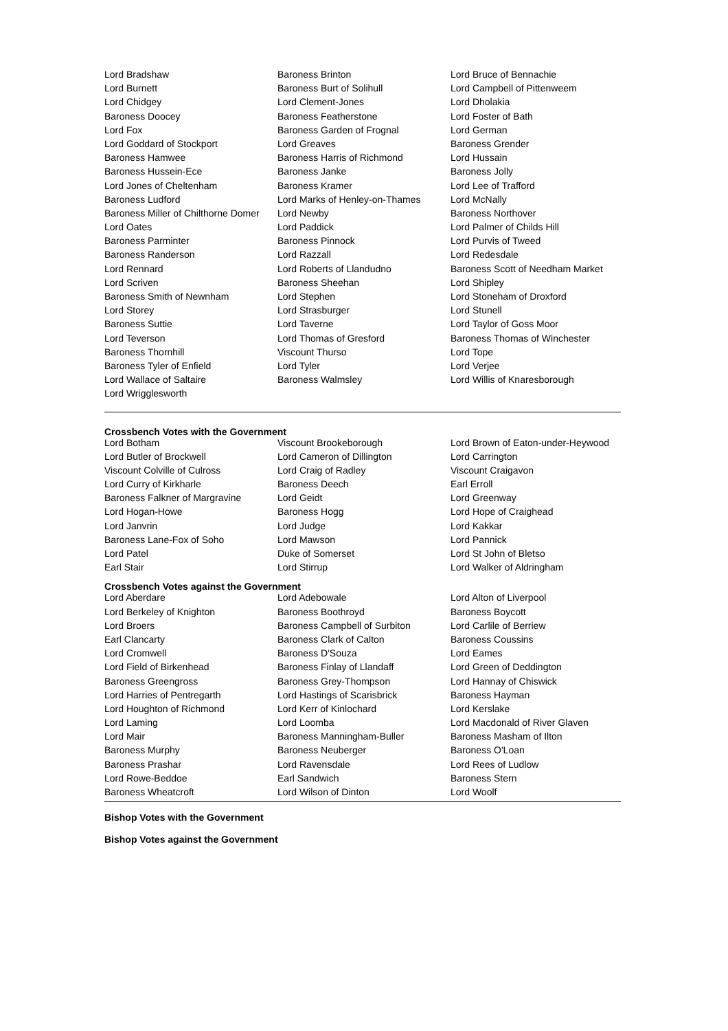| Lord Bradshaw | Baroness Brinton | Lord Bruce of Bennachie |
| Lord Burnett | Baroness Burt of Solihull | Lord Campbell of Pittenweem |
| Lord Chidgey | Lord Clement-Jones | Lord Dholakia |
| Baroness Doocey | Baroness Featherstone | Lord Foster of Bath |
| Lord Fox | Baroness Garden of Frognal | Lord German |
| Lord Goddard of Stockport | Lord Greaves | Baroness Grender |
| Baroness Hamwee | Baroness Harris of Richmond | Lord Hussain |
| Baroness Hussein-Ece | Baroness Janke | Baroness Jolly |
| Lord Jones of Cheltenham | Baroness Kramer | Lord Lee of Trafford |
| Baroness Ludford | Lord Marks of Henley-on-Thames | Lord McNally |
| Baroness Miller of Chilthorne Domer | Lord Newby | Baroness Northover |
| Lord Oates | Lord Paddick | Lord Palmer of Childs Hill |
| Baroness Parminter | Baroness Pinnock | Lord Purvis of Tweed |
| Baroness Randerson | Lord Razzall | Lord Redesdale |
| Lord Rennard | Lord Roberts of Llandudno | Baroness Scott of Needham Market |
| Lord Scriven | Baroness Sheehan | Lord Shipley |
| Baroness Smith of Newnham | Lord Stephen | Lord Stoneham of Droxford |
| Lord Storey | Lord Strasburger | Lord Stunell |
| Baroness Suttie | Lord Taverne | Lord Taylor of Goss Moor |
| Lord Teverson | Lord Thomas of Gresford | Baroness Thomas of Winchester |
| Baroness Thornhill | Viscount Thurso | Lord Tope |
| Baroness Tyler of Enfield | Lord Tyler | Lord Verjee |
| Lord Wallace of Saltaire | Baroness Walmsley | Lord Willis of Knaresborough |
| Lord Wrigglesworth | | |
Crossbench Votes with the Government
| Lord Botham | Viscount Brookeborough | Lord Brown of Eaton-under-Heywood |
| Lord Butler of Brockwell | Lord Cameron of Dillington | Lord Carrington |
| Viscount Colville of Culross | Lord Craig of Radley | Viscount Craigavon |
| Lord Curry of Kirkharle | Baroness Deech | Earl Erroll |
| Baroness Falkner of Margravine | Lord Geidt | Lord Greenway |
| Lord Hogan-Howe | Baroness Hogg | Lord Hope of Craighead |
| Lord Janvrin | Lord Judge | Lord Kakkar |
| Baroness Lane-Fox of Soho | Lord Mawson | Lord Pannick |
| Lord Patel | Duke of Somerset | Lord St John of Bletso |
| Earl Stair | Lord Stirrup | Lord Walker of Aldringham |
Crossbench Votes against the Government
| Lord Aberdare | Lord Adebowale | Lord Alton of Liverpool |
| Lord Berkeley of Knighton | Baroness Boothroyd | Baroness Boycott |
| Lord Broers | Baroness Campbell of Surbiton | Lord Carlile of Berriew |
| Earl Clancarty | Baroness Clark of Calton | Baroness Coussins |
| Lord Cromwell | Baroness D'Souza | Lord Eames |
| Lord Field of Birkenhead | Baroness Finlay of Llandaff | Lord Green of Deddington |
| Baroness Greengross | Baroness Grey-Thompson | Lord Hannay of Chiswick |
| Lord Harries of Pentregarth | Lord Hastings of Scarisbrick | Baroness Hayman |
| Lord Houghton of Richmond | Lord Kerr of Kinlochard | Lord Kerslake |
| Lord Laming | Lord Loomba | Lord Macdonald of River Glaven |
| Lord Mair | Baroness Manningham-Buller | Baroness Masham of Ilton |
| Baroness Murphy | Baroness Neuberger | Baroness O'Loan |
| Baroness Prashar | Lord Ravensdale | Lord Rees of Ludlow |
| Lord Rowe-Beddoe | Earl Sandwich | Baroness Stern |
| Baroness Wheatcroft | Lord Wilson of Dinton | Lord Woolf |
Bishop Votes with the Government
Bishop Votes against the Government